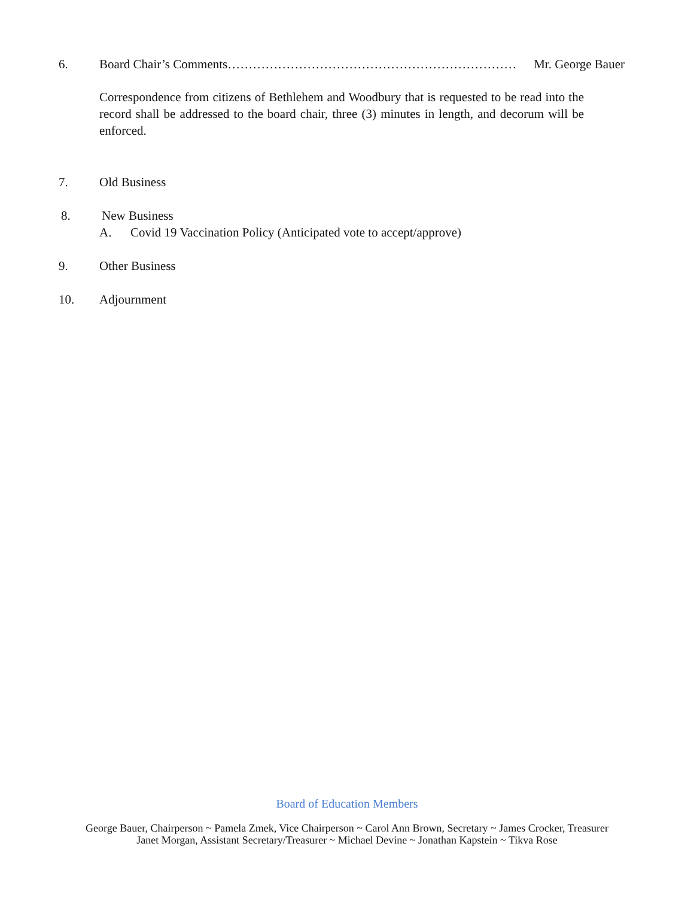6. Board Chair’s Comments…………………………………………………………… Mr. George Bauer
Correspondence from citizens of Bethlehem and Woodbury that is requested to be read into the record shall be addressed to the board chair, three (3) minutes in length, and decorum will be enforced.
7. Old Business
8. New Business
A. Covid 19 Vaccination Policy (Anticipated vote to accept/approve)
9. Other Business
10. Adjournment
Board of Education Members
George Bauer, Chairperson ~ Pamela Zmek, Vice Chairperson ~ Carol Ann Brown, Secretary ~ James Crocker, Treasurer
Janet Morgan, Assistant Secretary/Treasurer ~ Michael Devine ~ Jonathan Kapstein ~ Tikva Rose